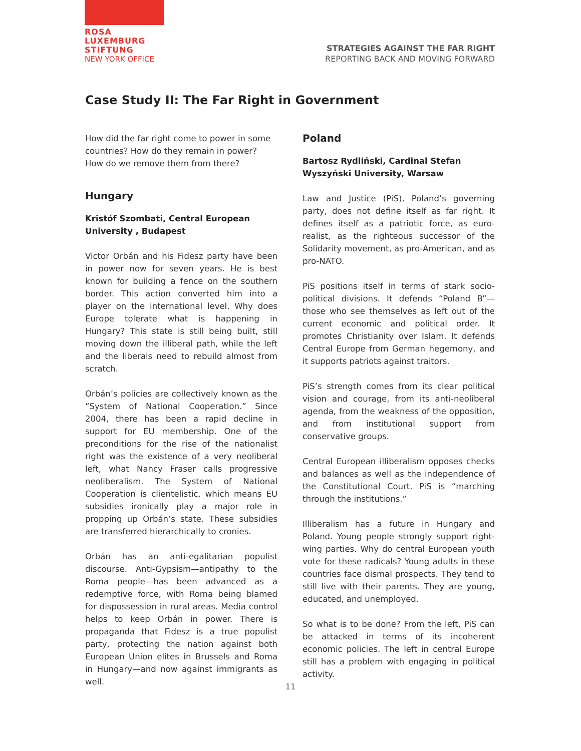ROSA
LUXEMBURG
STIFTUNG
NEW YORK OFFICE
STRATEGIES AGAINST THE FAR RIGHT
REPORTING BACK AND MOVING FORWARD
Case Study II: The Far Right in Government
How did the far right come to power in some countries? How do they remain in power? How do we remove them from there?
Hungary
Kristóf Szombati, Central European University , Budapest
Victor Orbán and his Fidesz party have been in power now for seven years. He is best known for building a fence on the southern border. This action converted him into a player on the international level. Why does Europe tolerate what is happening in Hungary? This state is still being built, still moving down the illiberal path, while the left and the liberals need to rebuild almost from scratch.
Orbán’s policies are collectively known as the “System of National Cooperation.” Since 2004, there has been a rapid decline in support for EU membership. One of the preconditions for the rise of the nationalist right was the existence of a very neoliberal left, what Nancy Fraser calls progressive neoliberalism. The System of National Cooperation is clientelistic, which means EU subsidies ironically play a major role in propping up Orbán’s state. These subsidies are transferred hierarchically to cronies.
Orbán has an anti-egalitarian populist discourse. Anti-Gypsism—antipathy to the Roma people—has been advanced as a redemptive force, with Roma being blamed for dispossession in rural areas. Media control helps to keep Orbán in power. There is propaganda that Fidesz is a true populist party, protecting the nation against both European Union elites in Brussels and Roma in Hungary—and now against immigrants as well.
Poland
Bartosz Rydliński, Cardinal Stefan Wyszyński University, Warsaw
Law and Justice (PiS), Poland’s governing party, does not define itself as far right. It defines itself as a patriotic force, as euro-realist, as the righteous successor of the Solidarity movement, as pro-American, and as pro-NATO.
PiS positions itself in terms of stark socio-political divisions. It defends “Poland B”—those who see themselves as left out of the current economic and political order. It promotes Christianity over Islam. It defends Central Europe from German hegemony, and it supports patriots against traitors.
PiS’s strength comes from its clear political vision and courage, from its anti-neoliberal agenda, from the weakness of the opposition, and from institutional support from conservative groups.
Central European illiberalism opposes checks and balances as well as the independence of the Constitutional Court. PiS is “marching through the institutions.”
Illiberalism has a future in Hungary and Poland. Young people strongly support right-wing parties. Why do central European youth vote for these radicals? Young adults in these countries face dismal prospects. They tend to still live with their parents. They are young, educated, and unemployed.
So what is to be done? From the left, PiS can be attacked in terms of its incoherent economic policies. The left in central Europe still has a problem with engaging in political activity.
11